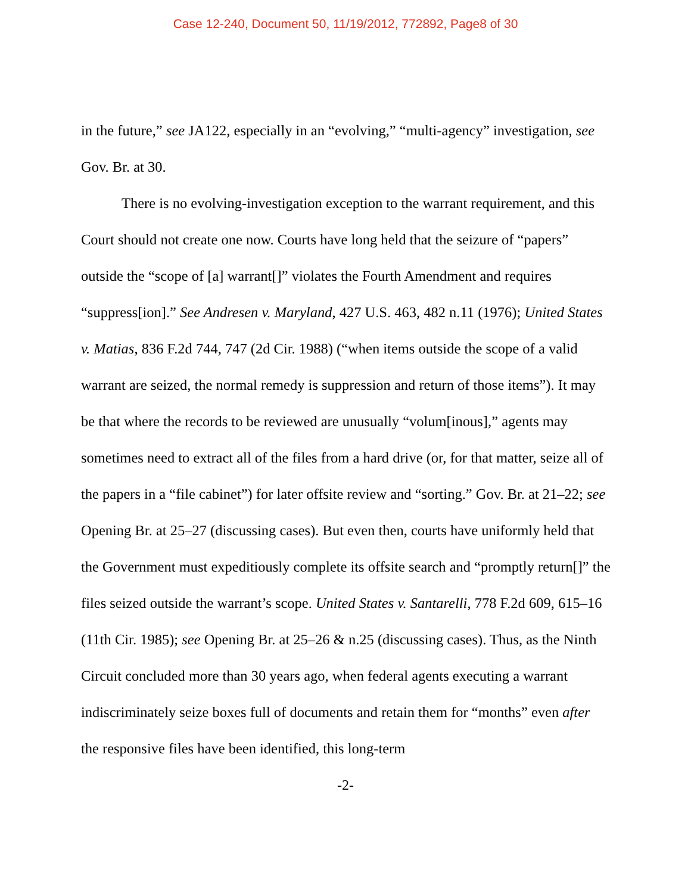Case 12-240, Document 50, 11/19/2012, 772892, Page8 of 30
in the future,” see JA122, especially in an “evolving,” “multi-agency” investigation, see Gov. Br. at 30.
There is no evolving-investigation exception to the warrant requirement, and this Court should not create one now. Courts have long held that the seizure of “papers” outside the “scope of [a] warrant[]” violates the Fourth Amendment and requires “suppress[ion].” See Andresen v. Maryland, 427 U.S. 463, 482 n.11 (1976); United States v. Matias, 836 F.2d 744, 747 (2d Cir. 1988) (“when items outside the scope of a valid warrant are seized, the normal remedy is suppression and return of those items”). It may be that where the records to be reviewed are unusually “volum[inous],” agents may sometimes need to extract all of the files from a hard drive (or, for that matter, seize all of the papers in a “file cabinet”) for later offsite review and “sorting.” Gov. Br. at 21–22; see Opening Br. at 25–27 (discussing cases). But even then, courts have uniformly held that the Government must expeditiously complete its offsite search and “promptly return[]” the files seized outside the warrant’s scope. United States v. Santarelli, 778 F.2d 609, 615–16 (11th Cir. 1985); see Opening Br. at 25–26 & n.25 (discussing cases). Thus, as the Ninth Circuit concluded more than 30 years ago, when federal agents executing a warrant indiscriminately seize boxes full of documents and retain them for “months” even after the responsive files have been identified, this long-term
-2-